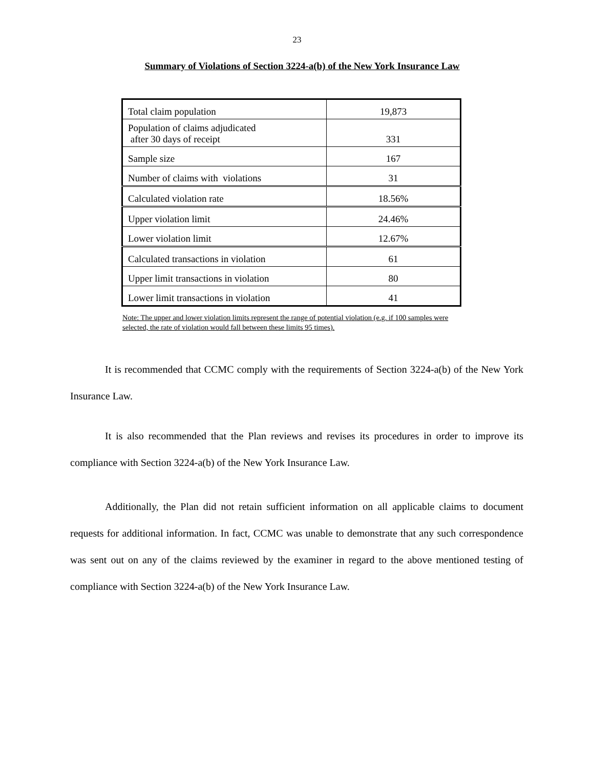23
Summary of Violations of Section 3224-a(b) of the New York Insurance Law
| Total claim population | 19,873 |
| Population of claims adjudicated after 30 days of receipt | 331 |
| Sample size | 167 |
| Number of claims with violations | 31 |
| Calculated violation rate | 18.56% |
| Upper violation limit | 24.46% |
| Lower violation limit | 12.67% |
| Calculated transactions in violation | 61 |
| Upper limit transactions in violation | 80 |
| Lower limit transactions in violation | 41 |
Note: The upper and lower violation limits represent the range of potential violation (e.g. if 100 samples were selected, the rate of violation would fall between these limits 95 times).
It is recommended that CCMC comply with the requirements of Section 3224-a(b) of the New York Insurance Law.
It is also recommended that the Plan reviews and revises its procedures in order to improve its compliance with Section 3224-a(b) of the New York Insurance Law.
Additionally, the Plan did not retain sufficient information on all applicable claims to document requests for additional information. In fact, CCMC was unable to demonstrate that any such correspondence was sent out on any of the claims reviewed by the examiner in regard to the above mentioned testing of compliance with Section 3224-a(b) of the New York Insurance Law.